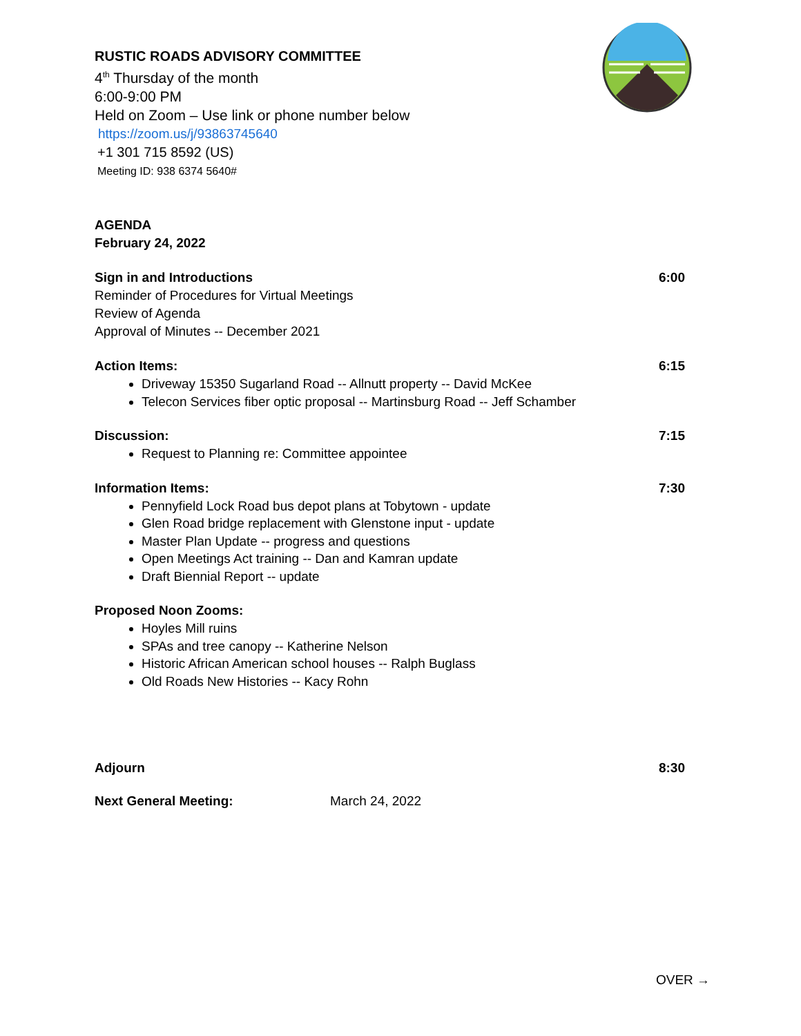RUSTIC ROADS ADVISORY COMMITTEE
4<sup>th</sup> Thursday of the month
6:00-9:00 PM
Held on Zoom – Use link or phone number below
https://zoom.us/j/93863745640
+1 301 715 8592 (US)
Meeting ID: 938 6374 5640#
AGENDA
February 24, 2022
Sign in and Introductions 6:00
Reminder of Procedures for Virtual Meetings
Review of Agenda
Approval of Minutes -- December 2021
Action Items: 6:15
Driveway 15350 Sugarland Road -- Allnutt property -- David McKee
Telecon Services fiber optic proposal -- Martinsburg Road -- Jeff Schamber
Discussion: 7:15
Request to Planning re: Committee appointee
Information Items: 7:30
Pennyfield Lock Road bus depot plans at Tobytown - update
Glen Road bridge replacement with Glenstone input - update
Master Plan Update -- progress and questions
Open Meetings Act training -- Dan and Kamran update
Draft Biennial Report -- update
Proposed Noon Zooms:
Hoyles Mill ruins
SPAs and tree canopy -- Katherine Nelson
Historic African American school houses -- Ralph Buglass
Old Roads New Histories -- Kacy Rohn
Adjourn 8:30
Next General Meeting: March 24, 2022
OVER →